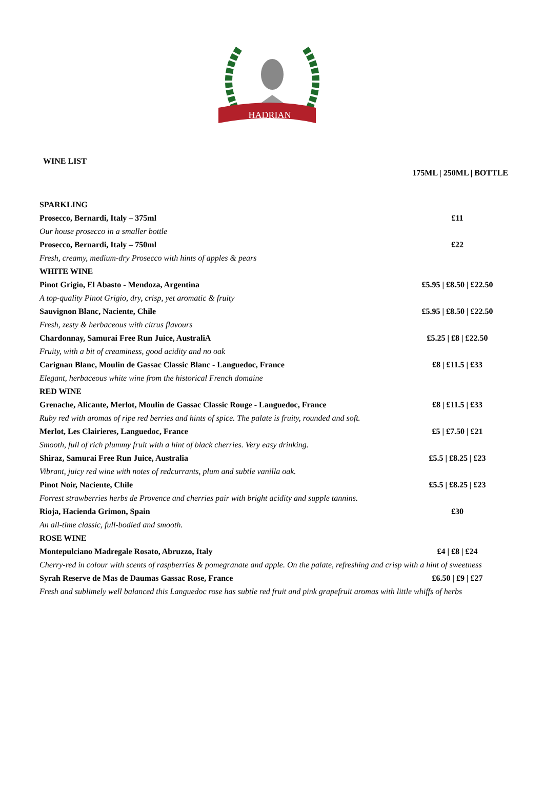HADRIAN
WINE LIST
175ML | 250ML | BOTTLE
| SPARKLING | |
| Prosecco, Bernardi, Italy – 375ml | £11 |
| Our house prosecco in a smaller bottle | |
| Prosecco, Bernardi, Italy – 750ml | £22 |
| Fresh, creamy, medium-dry Prosecco with hints of apples & pears | |
| WHITE WINE | |
| Pinot Grigio, El Abasto - Mendoza, Argentina | £5.95 / £8.50 / £22.50 |
| A top-quality Pinot Grigio, dry, crisp, yet aromatic & fruity | |
| Sauvignon Blanc, Naciente, Chile | £5.95 / £8.50 / £22.50 |
| Fresh, zesty & herbaceous with citrus flavours | |
| Chardonnay, Samurai Free Run Juice, AustraliA | £5.25 / £8 / £22.50 |
| Fruity, with a bit of creaminess, good acidity and no oak | |
| Carignan Blanc, Moulin de Gassac Classic Blanc - Languedoc, France | £8 / £11.5 / £33 |
| Elegant, herbaceous white wine from the historical French domaine | |
| RED WINE | |
| Grenache, Alicante, Merlot, Moulin de Gassac Classic Rouge - Languedoc, France | £8 / £11.5 / £33 |
| Ruby red with aromas of ripe red berries and hints of spice. The palate is fruity, rounded and soft. | |
| Merlot, Les Clairieres, Languedoc, France | £5 / £7.50 / £21 |
| Smooth, full of rich plummy fruit with a hint of black cherries. Very easy drinking. | |
| Shiraz, Samurai Free Run Juice, Australia | £5.5 / £8.25 / £23 |
| Vibrant, juicy red wine with notes of redcurrants, plum and subtle vanilla oak. | |
| Pinot Noir, Naciente, Chile | £5.5 / £8.25 / £23 |
| Forrest strawberries herbs de Provence and cherries pair with bright acidity and supple tannins. | |
| Rioja, Hacienda Grimon, Spain | £30 |
| An all-time classic, full-bodied and smooth. | |
| ROSE WINE | |
| Montepulciano Madregale Rosato, Abruzzo, Italy | £4 / £8 / £24 |
| Cherry-red in colour with scents of raspberries & pomegranate and apple. On the palate, refreshing and crisp with a hint of sweetness | |
| Syrah Reserve de Mas de Daumas Gassac Rose, France | £6.50 / £9 / £27 |
| Fresh and sublimely well balanced this Languedoc rose has subtle red fruit and pink grapefruit aromas with little whiffs of herbs | |